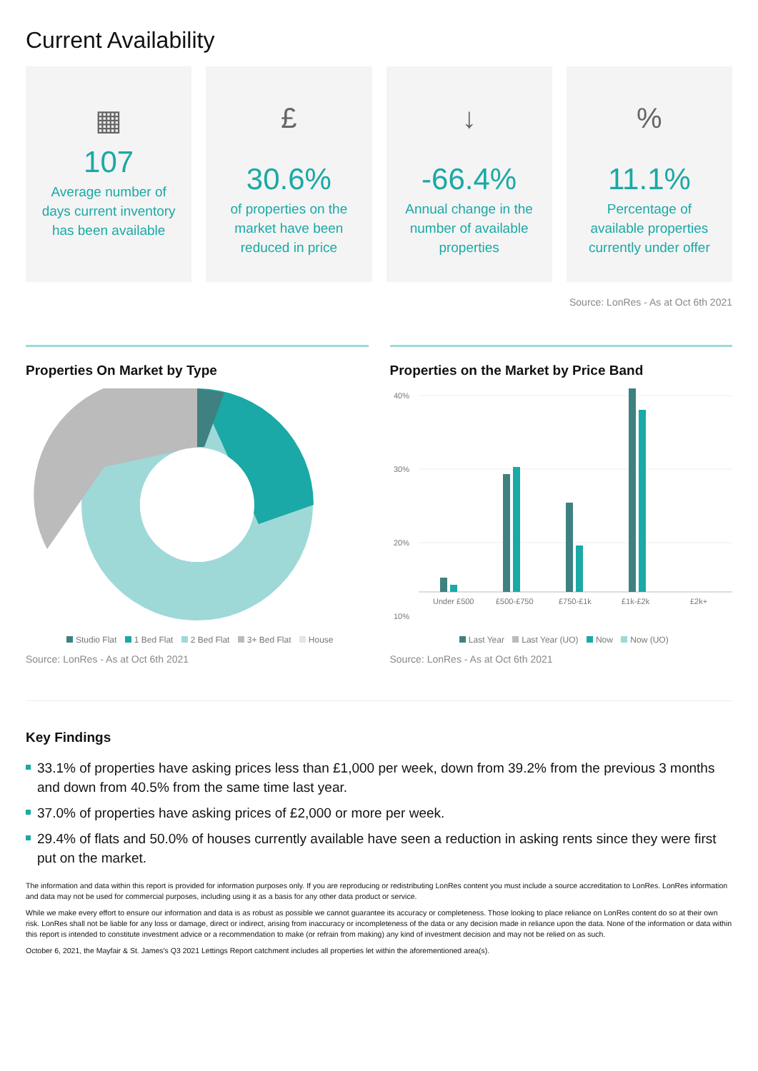Current Availability
▦
107
Average number of days current inventory has been available
£
30.6%
of properties on the market have been reduced in price
↓
-66.4%
Annual change in the number of available properties
%
11.1%
Percentage of available properties currently under offer
Source: LonRes - As at Oct 6th 2021
Properties On Market by Type
Studio Flat 1 Bed Flat 2 Bed Flat 3+ Bed Flat House
Source: LonRes - As at Oct 6th 2021
Properties on the Market by Price Band
40%
30%
20%
10%
Under £500
£500-£750
£750-£1k
£1k-£2k
£2k+
Last Year Last Year (UO) Now Now (UO)
Source: LonRes - As at Oct 6th 2021
Key Findings
33.1% of properties have asking prices less than £1,000 per week, down from 39.2% from the previous 3 months and down from 40.5% from the same time last year.
37.0% of properties have asking prices of £2,000 or more per week.
29.4% of flats and 50.0% of houses currently available have seen a reduction in asking rents since they were first put on the market.
The information and data within this report is provided for information purposes only. If you are reproducing or redistributing LonRes content you must include a source accreditation to LonRes. LonRes information and data may not be used for commercial purposes, including using it as a basis for any other data product or service.
While we make every effort to ensure our information and data is as robust as possible we cannot guarantee its accuracy or completeness. Those looking to place reliance on LonRes content do so at their own risk. LonRes shall not be liable for any loss or damage, direct or indirect, arising from inaccuracy or incompleteness of the data or any decision made in reliance upon the data. None of the information or data within this report is intended to constitute investment advice or a recommendation to make (or refrain from making) any kind of investment decision and may not be relied on as such.
October 6, 2021, the Mayfair & St. James's Q3 2021 Lettings Report catchment includes all properties let within the aforementioned area(s).